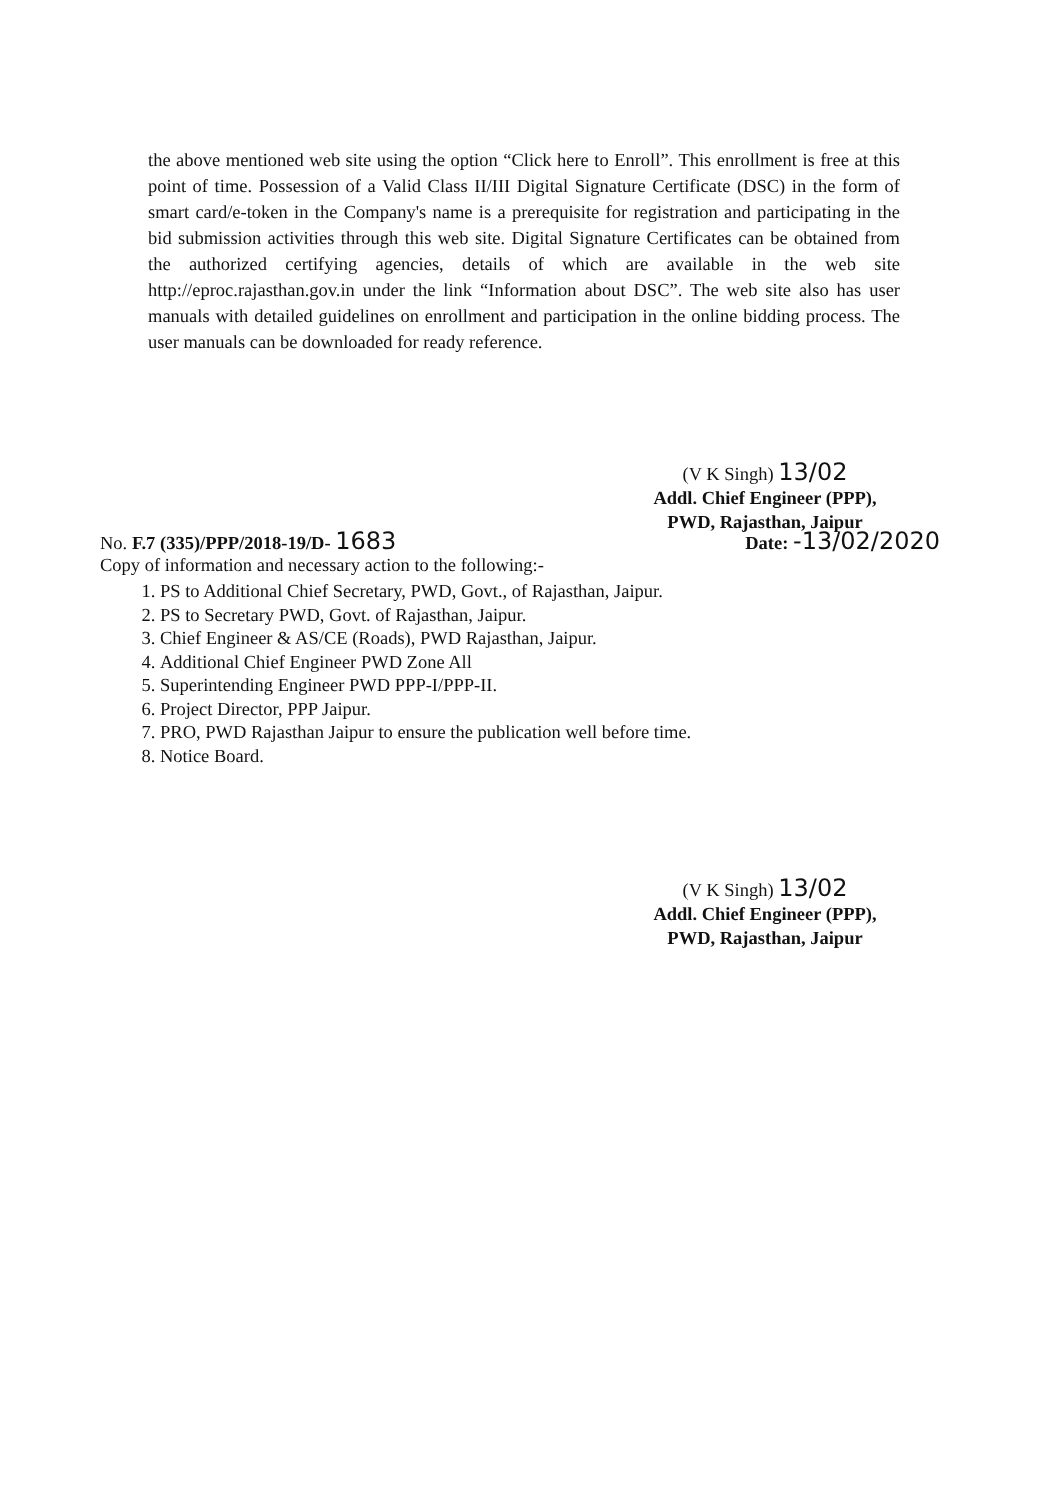the above mentioned web site using the option “Click here to Enroll”. This enrollment is free at this point of time. Possession of a Valid Class II/III Digital Signature Certificate (DSC) in the form of smart card/e-token in the Company's name is a prerequisite for registration and participating in the bid submission activities through this web site. Digital Signature Certificates can be obtained from the authorized certifying agencies, details of which are available in the web site http://eproc.rajasthan.gov.in under the link “Information about DSC”. The web site also has user manuals with detailed guidelines on enrollment and participation in the online bidding process. The user manuals can be downloaded for ready reference.
(V K Singh) 13/02
Addl. Chief Engineer (PPP),
PWD, Rajasthan, Jaipur
No. F.7 (335)/PPP/2018-19/D- 1683 Date: -13/02/2020
Copy of information and necessary action to the following:-
1. PS to Additional Chief Secretary, PWD, Govt., of Rajasthan, Jaipur.
2. PS to Secretary PWD, Govt. of Rajasthan, Jaipur.
3. Chief Engineer & AS/CE (Roads), PWD Rajasthan, Jaipur.
4. Additional Chief Engineer PWD Zone All
5. Superintending Engineer PWD PPP-I/PPP-II.
6. Project Director, PPP Jaipur.
7. PRO, PWD Rajasthan Jaipur to ensure the publication well before time.
8. Notice Board.
(V K Singh) 13/02
Addl. Chief Engineer (PPP),
PWD, Rajasthan, Jaipur